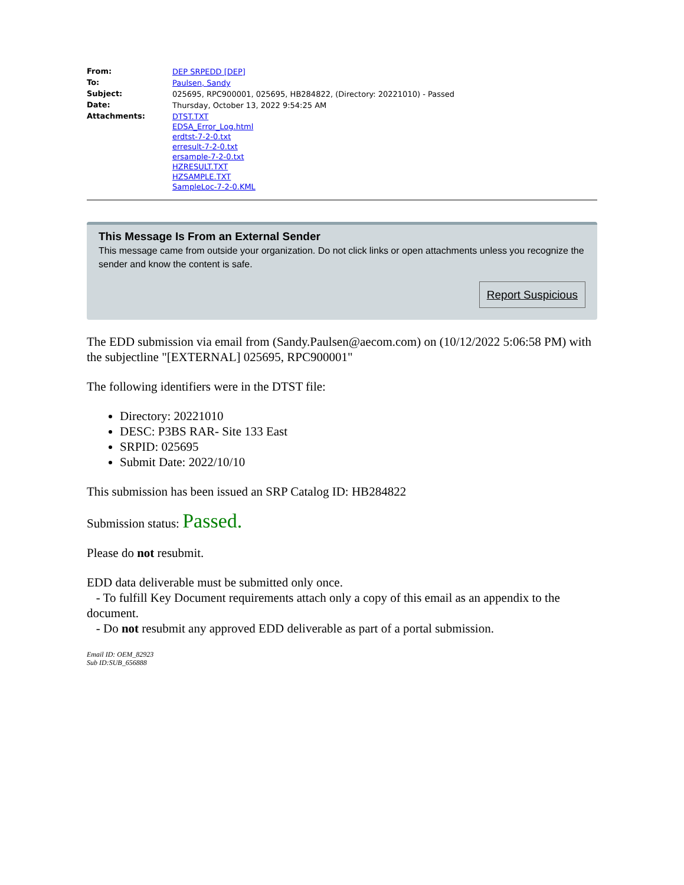| From: | DEP SRPEDD [DEP] |
| To: | Paulsen, Sandy |
| Subject: | 025695, RPC900001, 025695, HB284822, (Directory: 20221010) - Passed |
| Date: | Thursday, October 13, 2022 9:54:25 AM |
| Attachments: | DTST.TXT EDSA_Error_Log.html erdtst-7-2-0.txt erresult-7-2-0.txt ersample-7-2-0.txt HZRESULT.TXT HZSAMPLE.TXT SampleLoc-7-2-0.KML |
This Message Is From an External Sender
This message came from outside your organization. Do not click links or open attachments unless you recognize the sender and know the content is safe.
Report Suspicious
The EDD submission via email from (Sandy.Paulsen@aecom.com) on (10/12/2022 5:06:58 PM) with the subjectline "[EXTERNAL] 025695, RPC900001"
The following identifiers were in the DTST file:
Directory: 20221010
DESC: P3BS RAR- Site 133 East
SRPID: 025695
Submit Date: 2022/10/10
This submission has been issued an SRP Catalog ID: HB284822
Submission status: Passed.
Please do not resubmit.
EDD data deliverable must be submitted only once.
- To fulfill Key Document requirements attach only a copy of this email as an appendix to the document.
- Do not resubmit any approved EDD deliverable as part of a portal submission.
Email ID: OEM_82923
Sub ID:SUB_656888